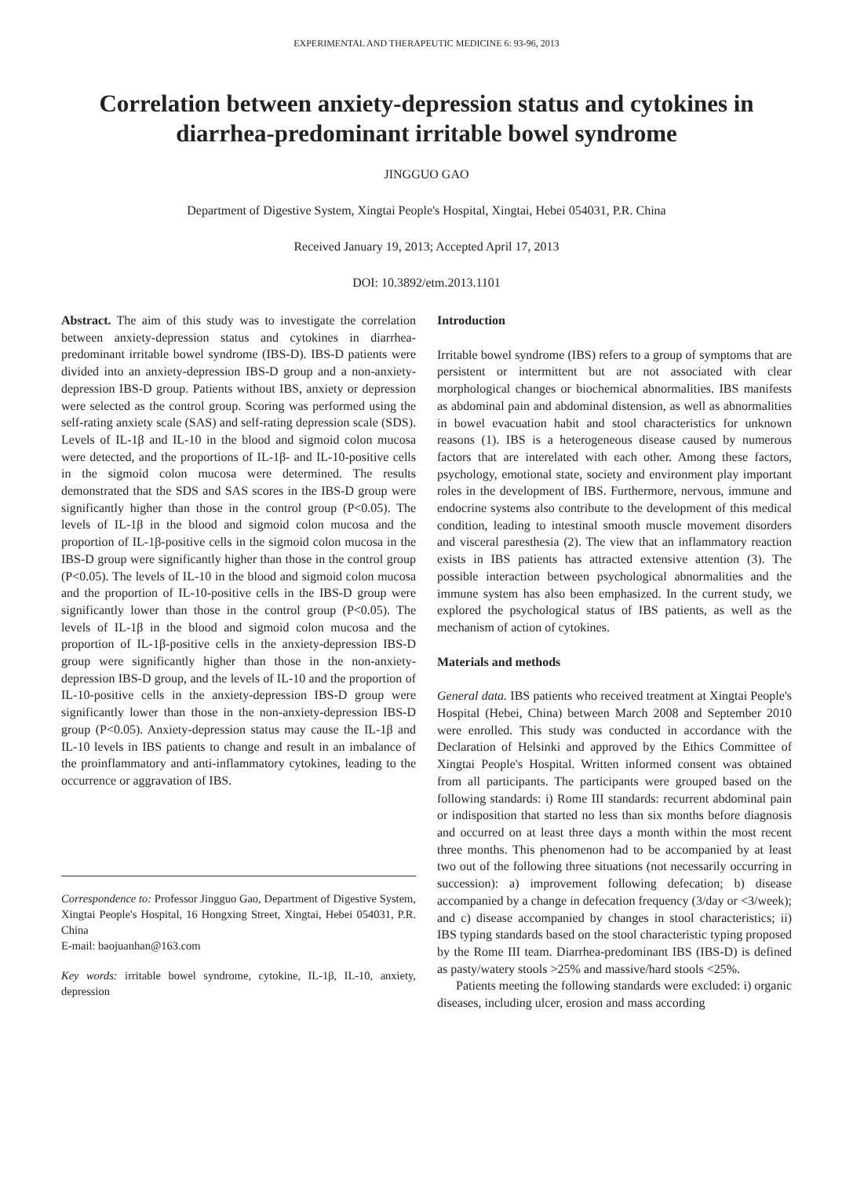EXPERIMENTAL AND THERAPEUTIC MEDICINE 6: 93-96, 2013
Correlation between anxiety-depression status and cytokines in diarrhea-predominant irritable bowel syndrome
JINGGUO GAO
Department of Digestive System, Xingtai People's Hospital, Xingtai, Hebei 054031, P.R. China
Received January 19, 2013; Accepted April 17, 2013
DOI: 10.3892/etm.2013.1101
Abstract. The aim of this study was to investigate the correlation between anxiety-depression status and cytokines in diarrhea-predominant irritable bowel syndrome (IBS-D). IBS-D patients were divided into an anxiety-depression IBS-D group and a non-anxiety-depression IBS-D group. Patients without IBS, anxiety or depression were selected as the control group. Scoring was performed using the self-rating anxiety scale (SAS) and self-rating depression scale (SDS). Levels of IL-1β and IL-10 in the blood and sigmoid colon mucosa were detected, and the proportions of IL-1β- and IL-10-positive cells in the sigmoid colon mucosa were determined. The results demonstrated that the SDS and SAS scores in the IBS-D group were significantly higher than those in the control group (P<0.05). The levels of IL-1β in the blood and sigmoid colon mucosa and the proportion of IL-1β-positive cells in the sigmoid colon mucosa in the IBS-D group were significantly higher than those in the control group (P<0.05). The levels of IL-10 in the blood and sigmoid colon mucosa and the proportion of IL-10-positive cells in the IBS-D group were significantly lower than those in the control group (P<0.05). The levels of IL-1β in the blood and sigmoid colon mucosa and the proportion of IL-1β-positive cells in the anxiety-depression IBS-D group were significantly higher than those in the non-anxiety-depression IBS-D group, and the levels of IL-10 and the proportion of IL-10-positive cells in the anxiety-depression IBS-D group were significantly lower than those in the non-anxiety-depression IBS-D group (P<0.05). Anxiety-depression status may cause the IL-1β and IL-10 levels in IBS patients to change and result in an imbalance of the proinflammatory and anti-inflammatory cytokines, leading to the occurrence or aggravation of IBS.
Correspondence to: Professor Jingguo Gao, Department of Digestive System, Xingtai People's Hospital, 16 Hongxing Street, Xingtai, Hebei 054031, P.R. China
E-mail: baojuanhan@163.com
Key words: irritable bowel syndrome, cytokine, IL-1β, IL-10, anxiety, depression
Introduction
Irritable bowel syndrome (IBS) refers to a group of symptoms that are persistent or intermittent but are not associated with clear morphological changes or biochemical abnormalities. IBS manifests as abdominal pain and abdominal distension, as well as abnormalities in bowel evacuation habit and stool characteristics for unknown reasons (1). IBS is a heterogeneous disease caused by numerous factors that are interelated with each other. Among these factors, psychology, emotional state, society and environment play important roles in the development of IBS. Furthermore, nervous, immune and endocrine systems also contribute to the development of this medical condition, leading to intestinal smooth muscle movement disorders and visceral paresthesia (2). The view that an inflammatory reaction exists in IBS patients has attracted extensive attention (3). The possible interaction between psychological abnormalities and the immune system has also been emphasized. In the current study, we explored the psychological status of IBS patients, as well as the mechanism of action of cytokines.
Materials and methods
General data. IBS patients who received treatment at Xingtai People's Hospital (Hebei, China) between March 2008 and September 2010 were enrolled. This study was conducted in accordance with the Declaration of Helsinki and approved by the Ethics Committee of Xingtai People's Hospital. Written informed consent was obtained from all participants. The participants were grouped based on the following standards: i) Rome III standards: recurrent abdominal pain or indisposition that started no less than six months before diagnosis and occurred on at least three days a month within the most recent three months. This phenomenon had to be accompanied by at least two out of the following three situations (not necessarily occurring in succession): a) improvement following defecation; b) disease accompanied by a change in defecation frequency (3/day or <3/week); and c) disease accompanied by changes in stool characteristics; ii) IBS typing standards based on the stool characteristic typing proposed by the Rome III team. Diarrhea-predominant IBS (IBS-D) is defined as pasty/watery stools >25% and massive/hard stools <25%.
Patients meeting the following standards were excluded: i) organic diseases, including ulcer, erosion and mass according